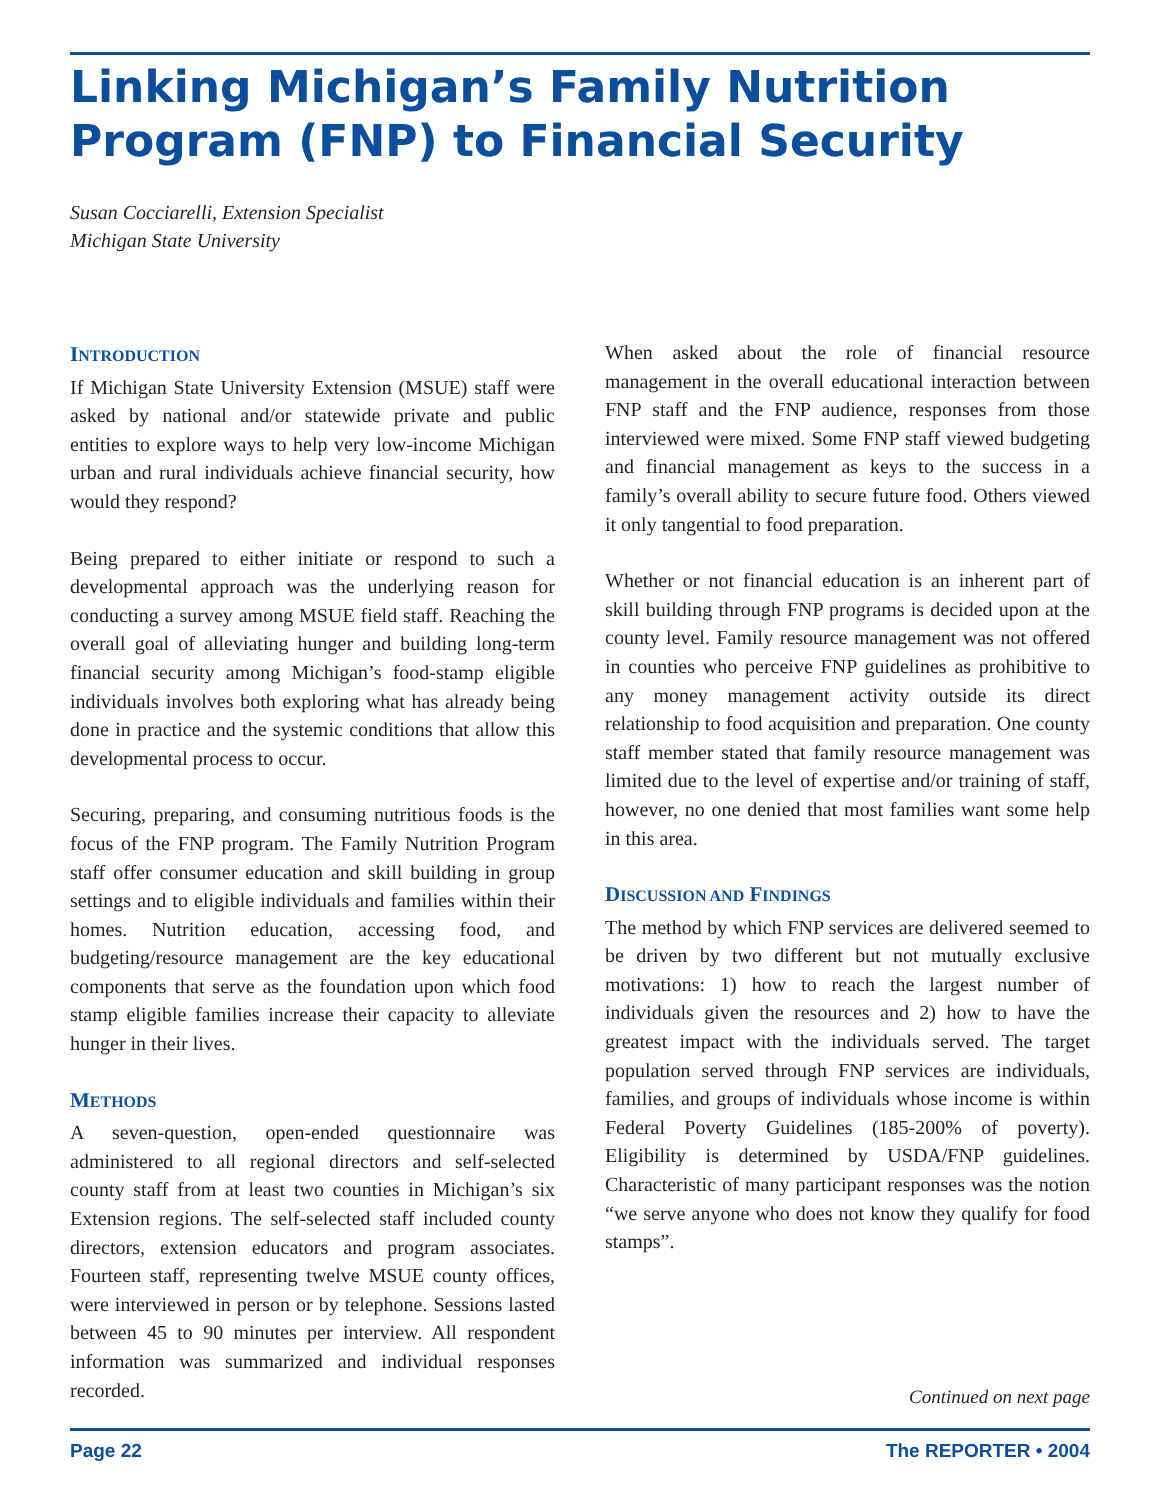Linking Michigan’s Family Nutrition Program (FNP) to Financial Security
Susan Cocciarelli, Extension Specialist
Michigan State University
INTRODUCTION
If Michigan State University Extension (MSUE) staff were asked by national and/or statewide private and public entities to explore ways to help very low-income Michigan urban and rural individuals achieve financial security, how would they respond?
Being prepared to either initiate or respond to such a developmental approach was the underlying reason for conducting a survey among MSUE field staff. Reaching the overall goal of alleviating hunger and building long-term financial security among Michigan’s food-stamp eligible individuals involves both exploring what has already being done in practice and the systemic conditions that allow this developmental process to occur.
Securing, preparing, and consuming nutritious foods is the focus of the FNP program. The Family Nutrition Program staff offer consumer education and skill building in group settings and to eligible individuals and families within their homes. Nutrition education, accessing food, and budgeting/resource management are the key educational components that serve as the foundation upon which food stamp eligible families increase their capacity to alleviate hunger in their lives.
METHODS
A seven-question, open-ended questionnaire was administered to all regional directors and self-selected county staff from at least two counties in Michigan’s six Extension regions. The self-selected staff included county directors, extension educators and program associates. Fourteen staff, representing twelve MSUE county offices, were interviewed in person or by telephone. Sessions lasted between 45 to 90 minutes per interview. All respondent information was summarized and individual responses recorded.
When asked about the role of financial resource management in the overall educational interaction between FNP staff and the FNP audience, responses from those interviewed were mixed. Some FNP staff viewed budgeting and financial management as keys to the success in a family’s overall ability to secure future food. Others viewed it only tangential to food preparation.
Whether or not financial education is an inherent part of skill building through FNP programs is decided upon at the county level. Family resource management was not offered in counties who perceive FNP guidelines as prohibitive to any money management activity outside its direct relationship to food acquisition and preparation. One county staff member stated that family resource management was limited due to the level of expertise and/or training of staff, however, no one denied that most families want some help in this area.
DISCUSSION AND FINDINGS
The method by which FNP services are delivered seemed to be driven by two different but not mutually exclusive motivations: 1) how to reach the largest number of individuals given the resources and 2) how to have the greatest impact with the individuals served. The target population served through FNP services are individuals, families, and groups of individuals whose income is within Federal Poverty Guidelines (185-200% of poverty). Eligibility is determined by USDA/FNP guidelines. Characteristic of many participant responses was the notion “we serve anyone who does not know they qualify for food stamps”.
Continued on next page
Page 22 The REPORTER • 2004